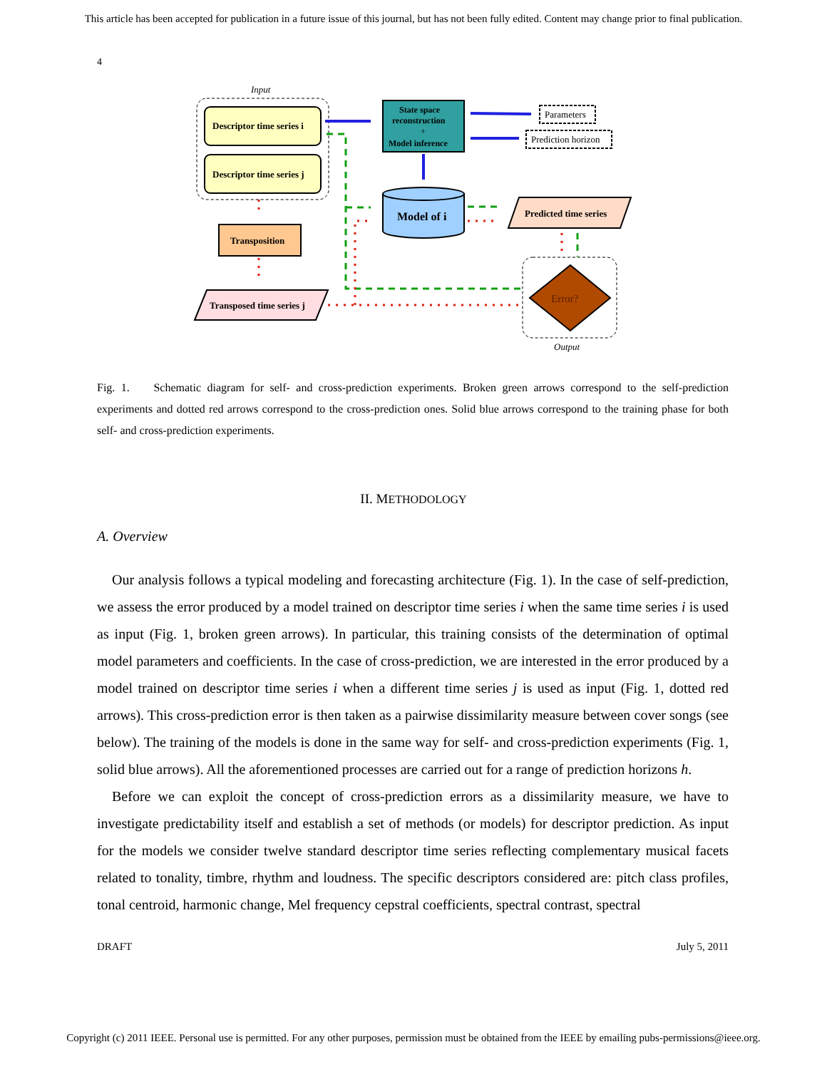This article has been accepted for publication in a future issue of this journal, but has not been fully edited. Content may change prior to final publication.
4
Input
Descriptor time series i
Descriptor time series j
Transposition
Transposed time series j
State space
reconstruction
+
Model inference
Parameters
Prediction horizon
Model of i
Predicted time series
Error?
Output
Fig. 1. Schematic diagram for self- and cross-prediction experiments. Broken green arrows correspond to the self-prediction experiments and dotted red arrows correspond to the cross-prediction ones. Solid blue arrows correspond to the training phase for both self- and cross-prediction experiments.
II. METHODOLOGY
A. Overview
Our analysis follows a typical modeling and forecasting architecture (Fig. 1). In the case of self-prediction, we assess the error produced by a model trained on descriptor time series i when the same time series i is used as input (Fig. 1, broken green arrows). In particular, this training consists of the determination of optimal model parameters and coefficients. In the case of cross-prediction, we are interested in the error produced by a model trained on descriptor time series i when a different time series j is used as input (Fig. 1, dotted red arrows). This cross-prediction error is then taken as a pairwise dissimilarity measure between cover songs (see below). The training of the models is done in the same way for self- and cross-prediction experiments (Fig. 1, solid blue arrows). All the aforementioned processes are carried out for a range of prediction horizons h.
Before we can exploit the concept of cross-prediction errors as a dissimilarity measure, we have to investigate predictability itself and establish a set of methods (or models) for descriptor prediction. As input for the models we consider twelve standard descriptor time series reflecting complementary musical facets related to tonality, timbre, rhythm and loudness. The specific descriptors considered are: pitch class profiles, tonal centroid, harmonic change, Mel frequency cepstral coefficients, spectral contrast, spectral
DRAFT July 5, 2011
Copyright (c) 2011 IEEE. Personal use is permitted. For any other purposes, permission must be obtained from the IEEE by emailing pubs-permissions@ieee.org.